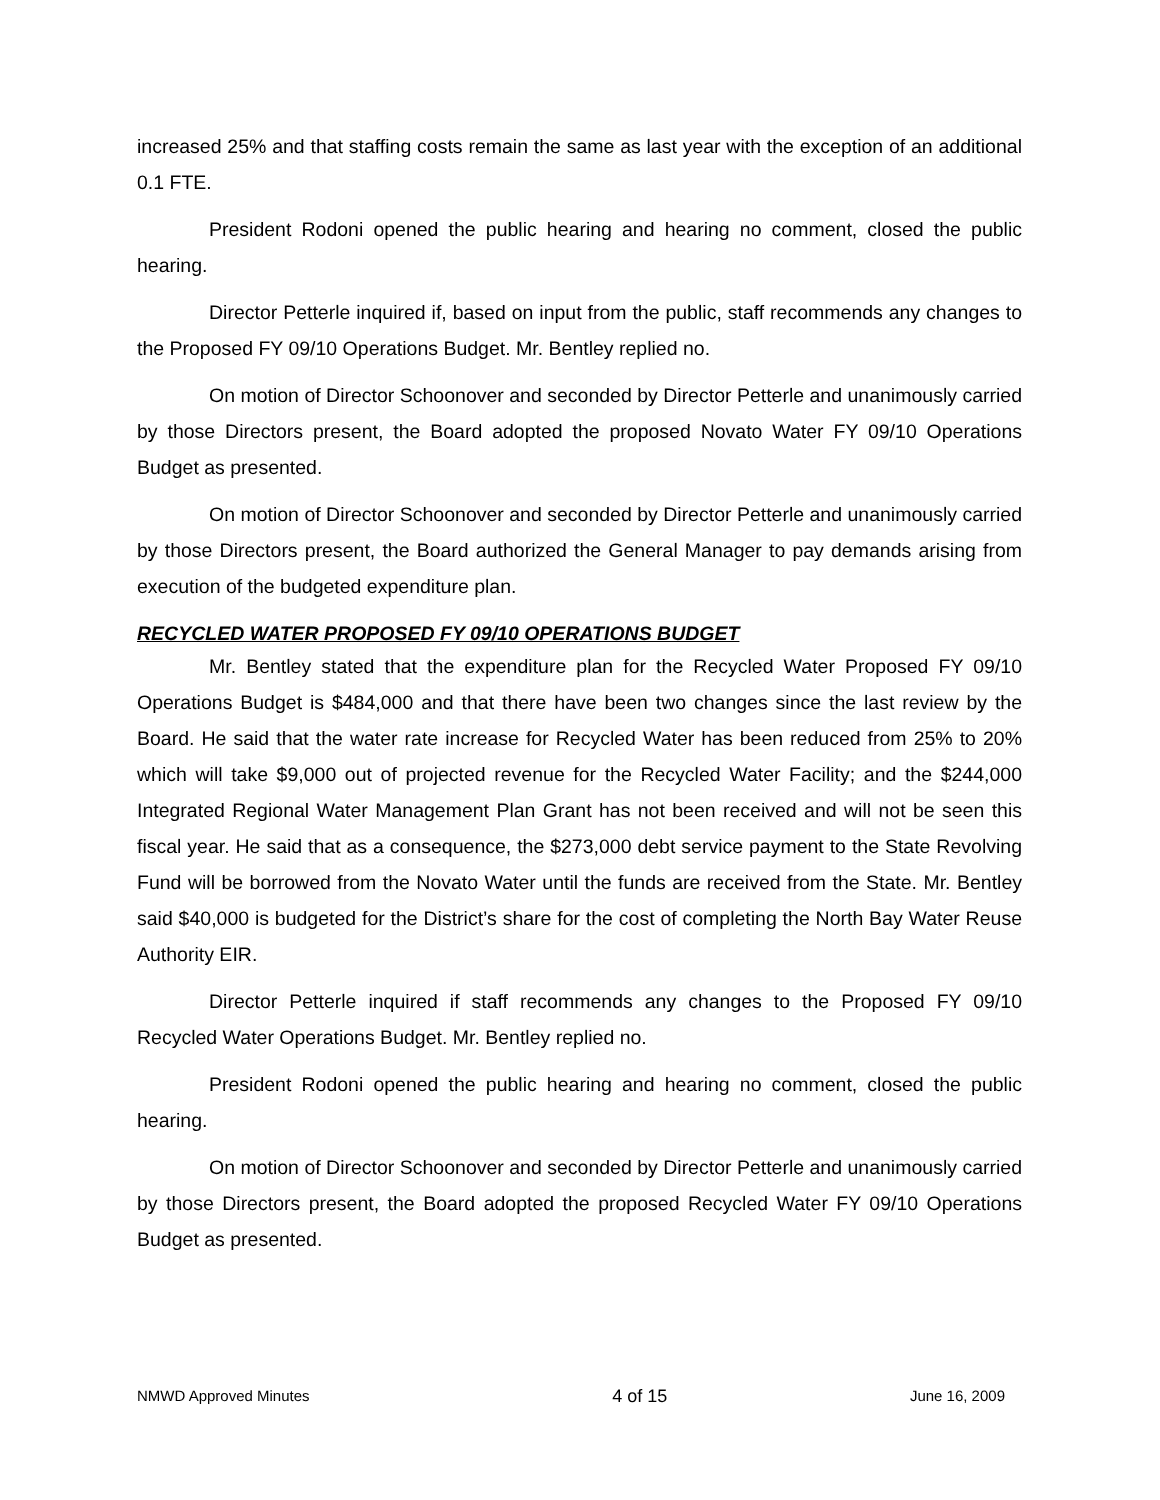increased 25% and that staffing costs remain the same as last year with the exception of an additional 0.1 FTE.
President Rodoni opened the public hearing and hearing no comment, closed the public hearing.
Director Petterle inquired if, based on input from the public, staff recommends any changes to the Proposed FY 09/10 Operations Budget. Mr. Bentley replied no.
On motion of Director Schoonover and seconded by Director Petterle and unanimously carried by those Directors present, the Board adopted the proposed Novato Water FY 09/10 Operations Budget as presented.
On motion of Director Schoonover and seconded by Director Petterle and unanimously carried by those Directors present, the Board authorized the General Manager to pay demands arising from execution of the budgeted expenditure plan.
RECYCLED WATER PROPOSED FY 09/10 OPERATIONS BUDGET
Mr. Bentley stated that the expenditure plan for the Recycled Water Proposed FY 09/10 Operations Budget is $484,000 and that there have been two changes since the last review by the Board. He said that the water rate increase for Recycled Water has been reduced from 25% to 20% which will take $9,000 out of projected revenue for the Recycled Water Facility; and the $244,000 Integrated Regional Water Management Plan Grant has not been received and will not be seen this fiscal year. He said that as a consequence, the $273,000 debt service payment to the State Revolving Fund will be borrowed from the Novato Water until the funds are received from the State. Mr. Bentley said $40,000 is budgeted for the District’s share for the cost of completing the North Bay Water Reuse Authority EIR.
Director Petterle inquired if staff recommends any changes to the Proposed FY 09/10 Recycled Water Operations Budget. Mr. Bentley replied no.
President Rodoni opened the public hearing and hearing no comment, closed the public hearing.
On motion of Director Schoonover and seconded by Director Petterle and unanimously carried by those Directors present, the Board adopted the proposed Recycled Water FY 09/10 Operations Budget as presented.
NMWD Approved Minutes 4 of 15 June 16, 2009